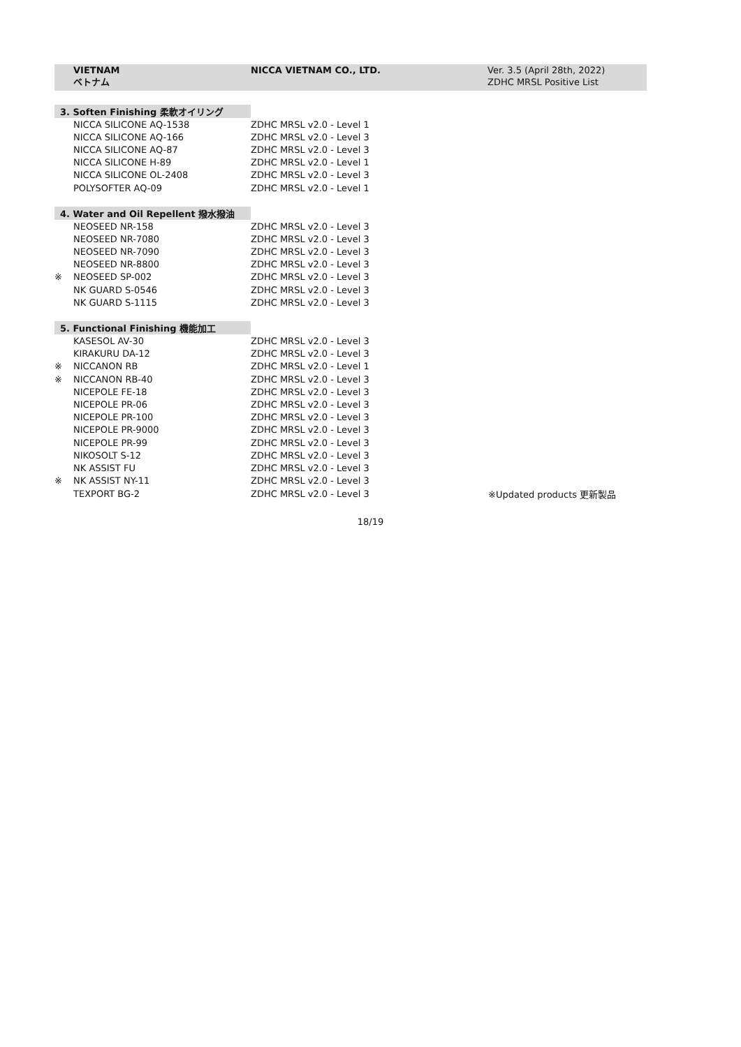VIETNAM
ベトナム
NICCA VIETNAM CO., LTD. Ver. 3.5 (April 28th, 2022)
ZDHC MRSL Positive List
| 3. Soften Finishing 柔軟オイリング | | | |
| | NICCA SILICONE AQ-1538 | ZDHC MRSL v2.0 - Level 1 | |
| | NICCA SILICONE AQ-166 | ZDHC MRSL v2.0 - Level 3 | |
| | NICCA SILICONE AQ-87 | ZDHC MRSL v2.0 - Level 3 | |
| | NICCA SILICONE H-89 | ZDHC MRSL v2.0 - Level 1 | |
| | NICCA SILICONE OL-2408 | ZDHC MRSL v2.0 - Level 3 | |
| | POLYSOFTER AQ-09 | ZDHC MRSL v2.0 - Level 1 | |
| 4. Water and Oil Repellent 撥水撥油 | | | |
| | NEOSEED NR-158 | ZDHC MRSL v2.0 - Level 3 | |
| | NEOSEED NR-7080 | ZDHC MRSL v2.0 - Level 3 | |
| | NEOSEED NR-7090 | ZDHC MRSL v2.0 - Level 3 | |
| | NEOSEED NR-8800 | ZDHC MRSL v2.0 - Level 3 | |
| ※ | NEOSEED SP-002 | ZDHC MRSL v2.0 - Level 3 | |
| | NK GUARD S-0546 | ZDHC MRSL v2.0 - Level 3 | |
| | NK GUARD S-1115 | ZDHC MRSL v2.0 - Level 3 | |
| 5. Functional Finishing 機能加工 | | | |
| | KASESOL AV-30 | ZDHC MRSL v2.0 - Level 3 | |
| | KIRAKURU DA-12 | ZDHC MRSL v2.0 - Level 3 | |
| ※ | NICCANON RB | ZDHC MRSL v2.0 - Level 1 | |
| ※ | NICCANON RB-40 | ZDHC MRSL v2.0 - Level 3 | |
| | NICEPOLE FE-18 | ZDHC MRSL v2.0 - Level 3 | |
| | NICEPOLE PR-06 | ZDHC MRSL v2.0 - Level 3 | |
| | NICEPOLE PR-100 | ZDHC MRSL v2.0 - Level 3 | |
| | NICEPOLE PR-9000 | ZDHC MRSL v2.0 - Level 3 | |
| | NICEPOLE PR-99 | ZDHC MRSL v2.0 - Level 3 | |
| | NIKOSOLT S-12 | ZDHC MRSL v2.0 - Level 3 | |
| | NK ASSIST FU | ZDHC MRSL v2.0 - Level 3 | |
| ※ | NK ASSIST NY-11 | ZDHC MRSL v2.0 - Level 3 | |
| | TEXPORT BG-2 | ZDHC MRSL v2.0 - Level 3 | ※Updated products 更新製品 |
18/19